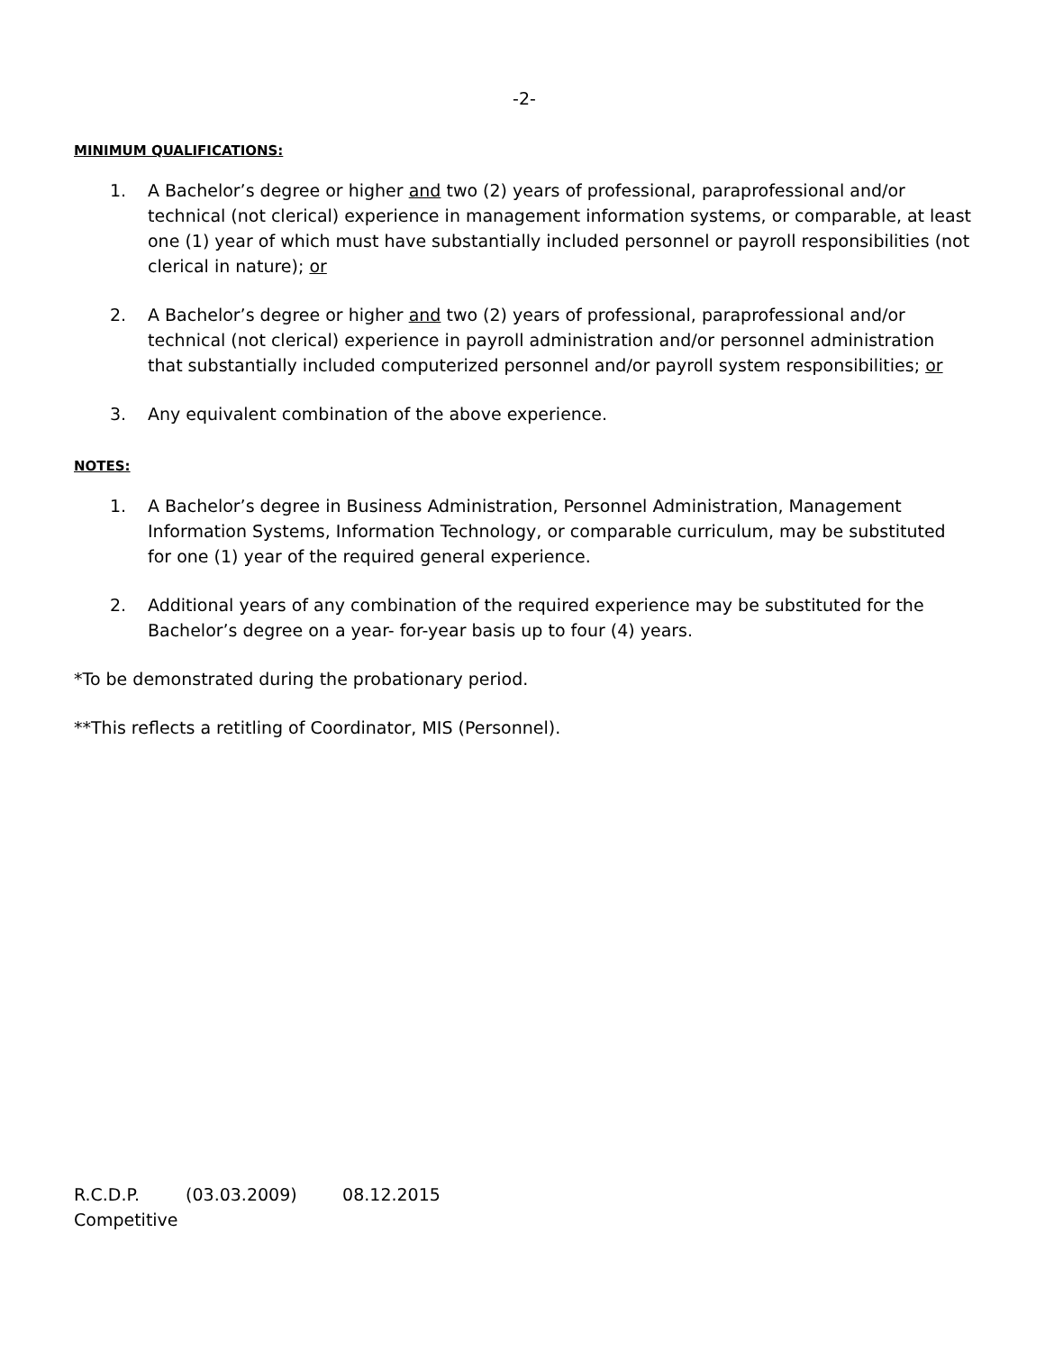-2-
MINIMUM QUALIFICATIONS:
1. A Bachelor’s degree or higher and two (2) years of professional, paraprofessional and/or technical (not clerical) experience in management information systems, or comparable, at least one (1) year of which must have substantially included personnel or payroll responsibilities (not clerical in nature); or
2. A Bachelor’s degree or higher and two (2) years of professional, paraprofessional and/or technical (not clerical) experience in payroll administration and/or personnel administration that substantially included computerized personnel and/or payroll system responsibilities; or
3. Any equivalent combination of the above experience.
NOTES:
1. A Bachelor’s degree in Business Administration, Personnel Administration, Management Information Systems, Information Technology, or comparable curriculum, may be substituted for one (1) year of the required general experience.
2. Additional years of any combination of the required experience may be substituted for the Bachelor’s degree on a year- for-year basis up to four (4) years.
*To be demonstrated during the probationary period.
**This reflects a retitling of Coordinator, MIS (Personnel).
R.C.D.P. (03.03.2009) 08.12.2015
Competitive